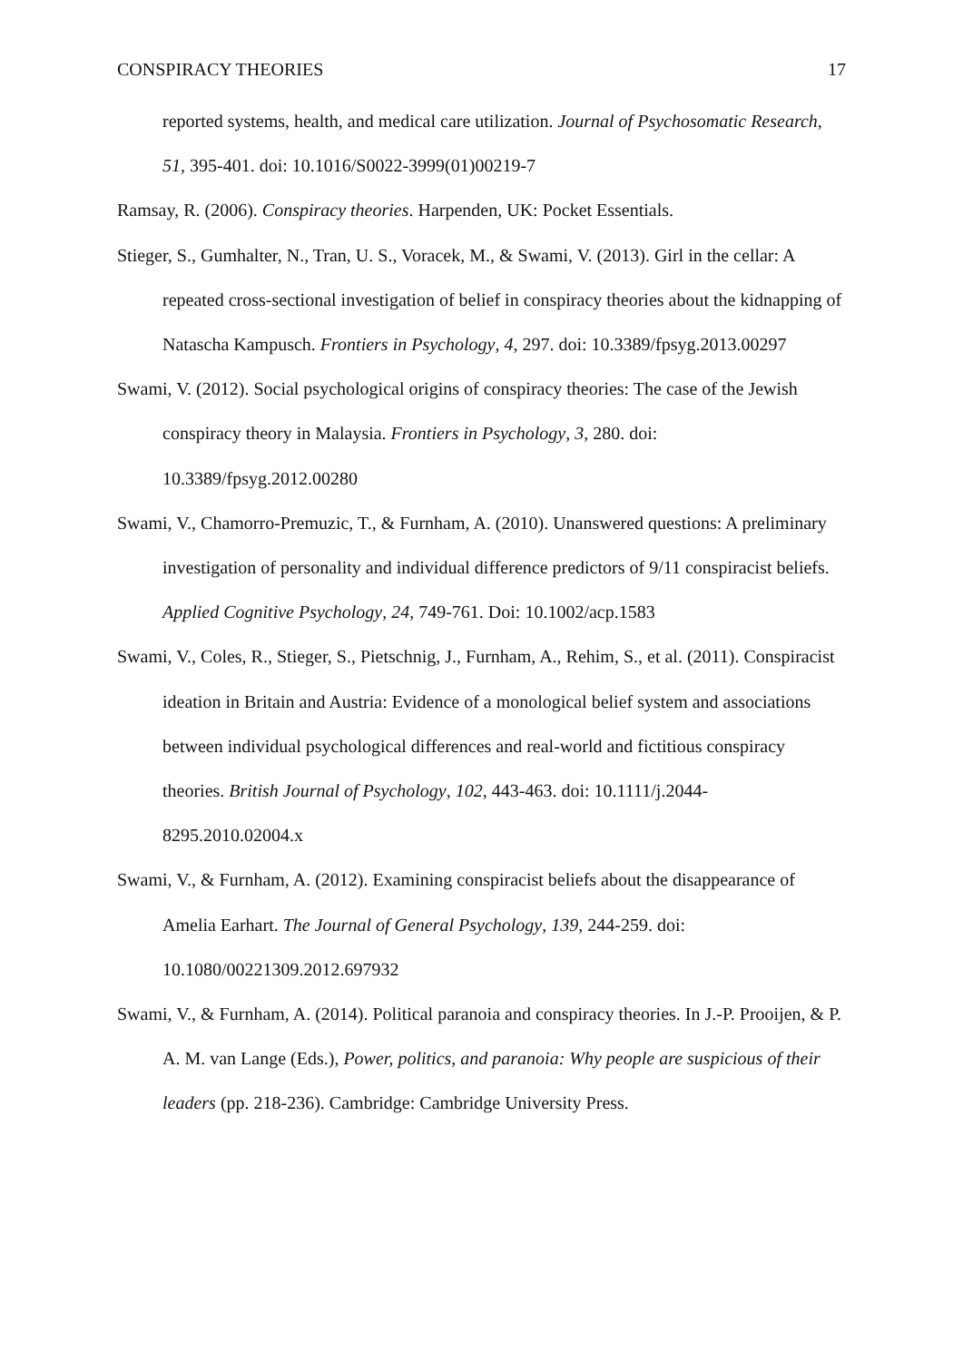CONSPIRACY THEORIES 17
reported systems, health, and medical care utilization. Journal of Psychosomatic Research, 51, 395-401. doi: 10.1016/S0022-3999(01)00219-7
Ramsay, R. (2006). Conspiracy theories. Harpenden, UK: Pocket Essentials.
Stieger, S., Gumhalter, N., Tran, U. S., Voracek, M., & Swami, V. (2013). Girl in the cellar: A repeated cross-sectional investigation of belief in conspiracy theories about the kidnapping of Natascha Kampusch. Frontiers in Psychology, 4, 297. doi: 10.3389/fpsyg.2013.00297
Swami, V. (2012). Social psychological origins of conspiracy theories: The case of the Jewish conspiracy theory in Malaysia. Frontiers in Psychology, 3, 280. doi: 10.3389/fpsyg.2012.00280
Swami, V., Chamorro-Premuzic, T., & Furnham, A. (2010). Unanswered questions: A preliminary investigation of personality and individual difference predictors of 9/11 conspiracist beliefs. Applied Cognitive Psychology, 24, 749-761. Doi: 10.1002/acp.1583
Swami, V., Coles, R., Stieger, S., Pietschnig, J., Furnham, A., Rehim, S., et al. (2011). Conspiracist ideation in Britain and Austria: Evidence of a monological belief system and associations between individual psychological differences and real-world and fictitious conspiracy theories. British Journal of Psychology, 102, 443-463. doi: 10.1111/j.2044-8295.2010.02004.x
Swami, V., & Furnham, A. (2012). Examining conspiracist beliefs about the disappearance of Amelia Earhart. The Journal of General Psychology, 139, 244-259. doi: 10.1080/00221309.2012.697932
Swami, V., & Furnham, A. (2014). Political paranoia and conspiracy theories. In J.-P. Prooijen, & P. A. M. van Lange (Eds.), Power, politics, and paranoia: Why people are suspicious of their leaders (pp. 218-236). Cambridge: Cambridge University Press.